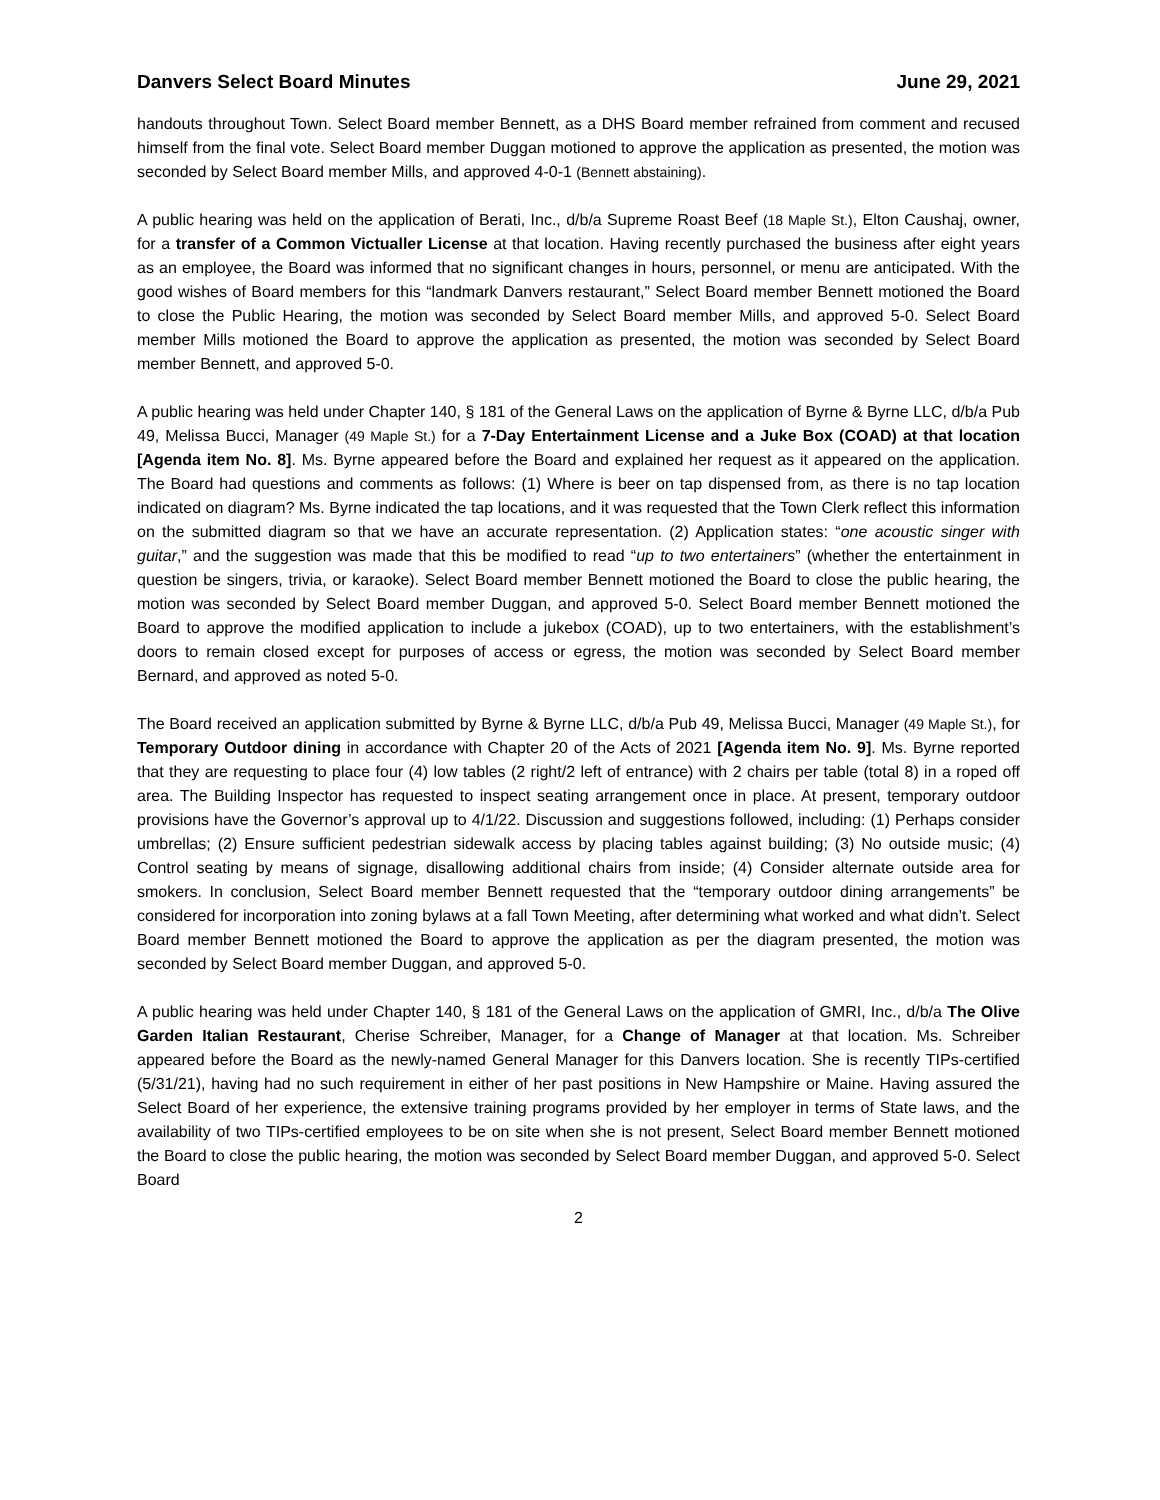Danvers Select Board Minutes June 29, 2021
handouts throughout Town. Select Board member Bennett, as a DHS Board member refrained from comment and recused himself from the final vote. Select Board member Duggan motioned to approve the application as presented, the motion was seconded by Select Board member Mills, and approved 4-0-1 (Bennett abstaining).
A public hearing was held on the application of Berati, Inc., d/b/a Supreme Roast Beef (18 Maple St.), Elton Caushaj, owner, for a transfer of a Common Victualler License at that location. Having recently purchased the business after eight years as an employee, the Board was informed that no significant changes in hours, personnel, or menu are anticipated. With the good wishes of Board members for this “landmark Danvers restaurant,” Select Board member Bennett motioned the Board to close the Public Hearing, the motion was seconded by Select Board member Mills, and approved 5-0. Select Board member Mills motioned the Board to approve the application as presented, the motion was seconded by Select Board member Bennett, and approved 5-0.
A public hearing was held under Chapter 140, § 181 of the General Laws on the application of Byrne & Byrne LLC, d/b/a Pub 49, Melissa Bucci, Manager (49 Maple St.) for a 7-Day Entertainment License and a Juke Box (COAD) at that location [Agenda item No. 8]. Ms. Byrne appeared before the Board and explained her request as it appeared on the application. The Board had questions and comments as follows: (1) Where is beer on tap dispensed from, as there is no tap location indicated on diagram? Ms. Byrne indicated the tap locations, and it was requested that the Town Clerk reflect this information on the submitted diagram so that we have an accurate representation. (2) Application states: “one acoustic singer with guitar,” and the suggestion was made that this be modified to read “up to two entertainers” (whether the entertainment in question be singers, trivia, or karaoke). Select Board member Bennett motioned the Board to close the public hearing, the motion was seconded by Select Board member Duggan, and approved 5-0. Select Board member Bennett motioned the Board to approve the modified application to include a jukebox (COAD), up to two entertainers, with the establishment’s doors to remain closed except for purposes of access or egress, the motion was seconded by Select Board member Bernard, and approved as noted 5-0.
The Board received an application submitted by Byrne & Byrne LLC, d/b/a Pub 49, Melissa Bucci, Manager (49 Maple St.), for Temporary Outdoor dining in accordance with Chapter 20 of the Acts of 2021 [Agenda item No. 9]. Ms. Byrne reported that they are requesting to place four (4) low tables (2 right/2 left of entrance) with 2 chairs per table (total 8) in a roped off area. The Building Inspector has requested to inspect seating arrangement once in place. At present, temporary outdoor provisions have the Governor’s approval up to 4/1/22. Discussion and suggestions followed, including: (1) Perhaps consider umbrellas; (2) Ensure sufficient pedestrian sidewalk access by placing tables against building; (3) No outside music; (4) Control seating by means of signage, disallowing additional chairs from inside; (4) Consider alternate outside area for smokers. In conclusion, Select Board member Bennett requested that the “temporary outdoor dining arrangements” be considered for incorporation into zoning bylaws at a fall Town Meeting, after determining what worked and what didn’t. Select Board member Bennett motioned the Board to approve the application as per the diagram presented, the motion was seconded by Select Board member Duggan, and approved 5-0.
A public hearing was held under Chapter 140, § 181 of the General Laws on the application of GMRI, Inc., d/b/a The Olive Garden Italian Restaurant, Cherise Schreiber, Manager, for a Change of Manager at that location. Ms. Schreiber appeared before the Board as the newly-named General Manager for this Danvers location. She is recently TIPs-certified (5/31/21), having had no such requirement in either of her past positions in New Hampshire or Maine. Having assured the Select Board of her experience, the extensive training programs provided by her employer in terms of State laws, and the availability of two TIPs-certified employees to be on site when she is not present, Select Board member Bennett motioned the Board to close the public hearing, the motion was seconded by Select Board member Duggan, and approved 5-0. Select Board
2